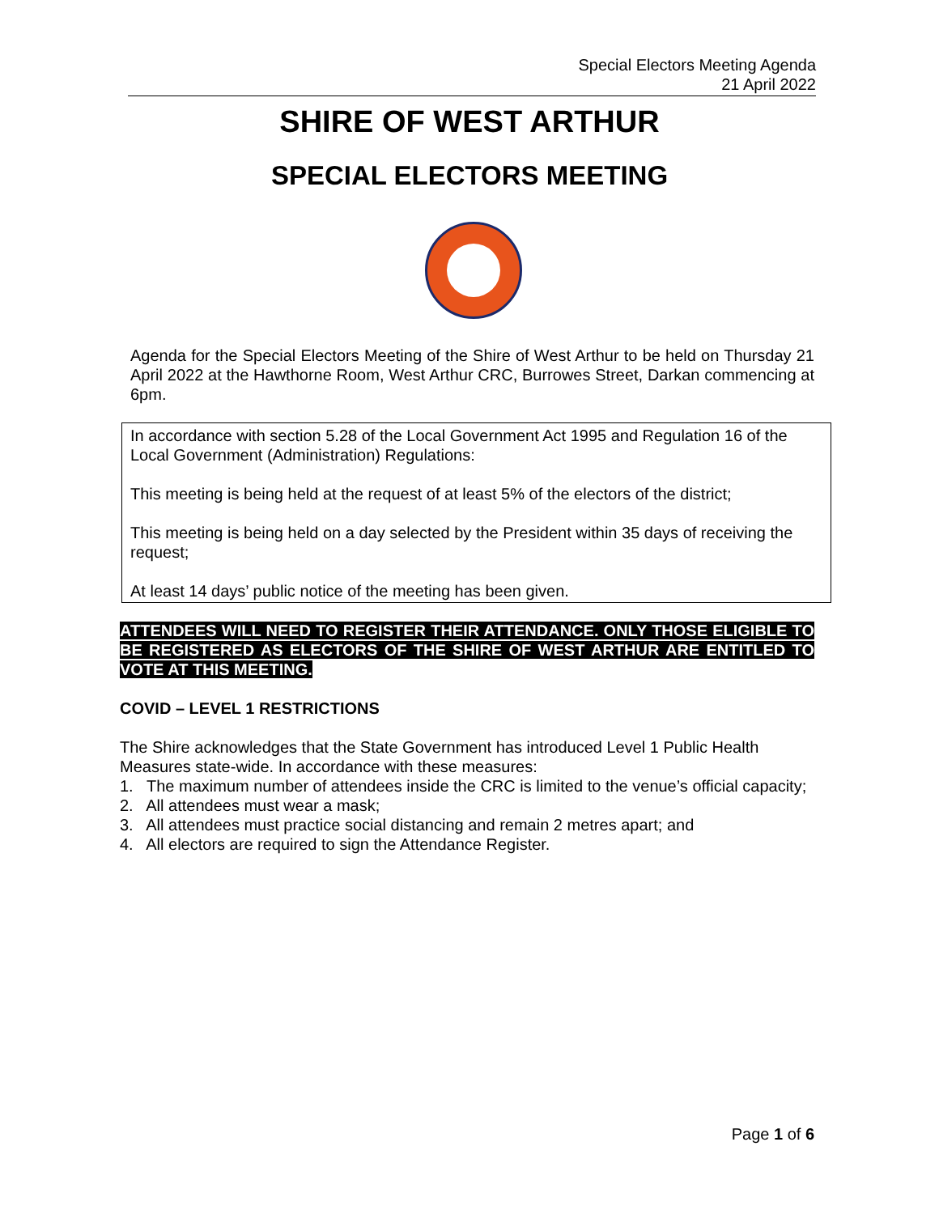Special Electors Meeting Agenda
21 April 2022
SHIRE OF WEST ARTHUR
SPECIAL ELECTORS MEETING
Agenda for the Special Electors Meeting of the Shire of West Arthur to be held on Thursday 21 April 2022 at the Hawthorne Room, West Arthur CRC, Burrowes Street, Darkan commencing at 6pm.
In accordance with section 5.28 of the Local Government Act 1995 and Regulation 16 of the Local Government (Administration) Regulations:
This meeting is being held at the request of at least 5% of the electors of the district;
This meeting is being held on a day selected by the President within 35 days of receiving the request;
At least 14 days’ public notice of the meeting has been given.
ATTENDEES WILL NEED TO REGISTER THEIR ATTENDANCE. ONLY THOSE ELIGIBLE TO BE REGISTERED AS ELECTORS OF THE SHIRE OF WEST ARTHUR ARE ENTITLED TO VOTE AT THIS MEETING.
COVID – LEVEL 1 RESTRICTIONS
The Shire acknowledges that the State Government has introduced Level 1 Public Health Measures state-wide. In accordance with these measures:
1. The maximum number of attendees inside the CRC is limited to the venue’s official capacity;
2. All attendees must wear a mask;
3. All attendees must practice social distancing and remain 2 metres apart; and
4. All electors are required to sign the Attendance Register.
Page 1 of 6